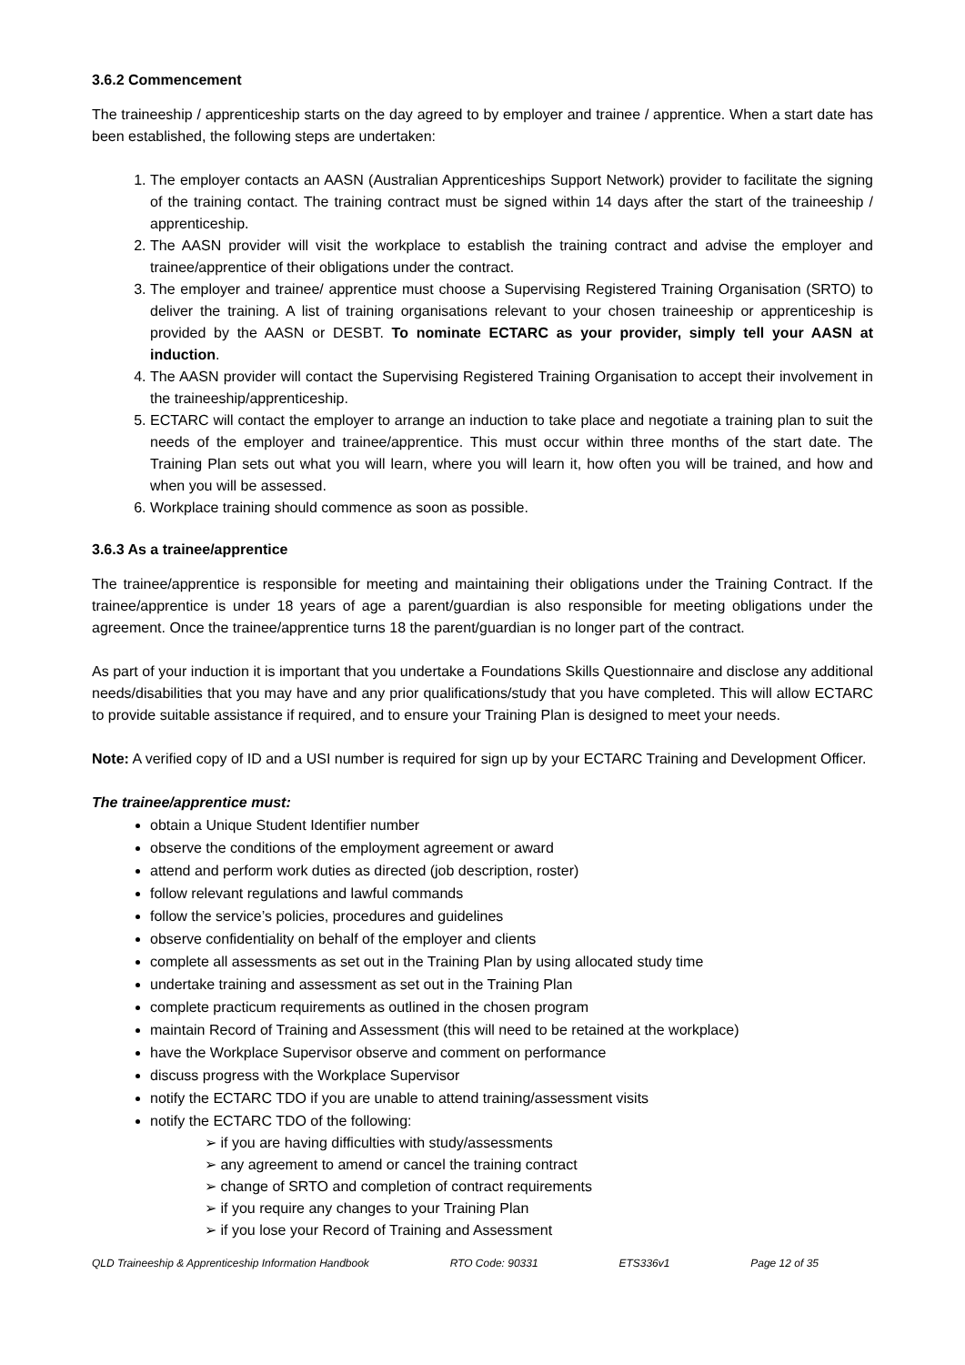3.6.2 Commencement
The traineeship / apprenticeship starts on the day agreed to by employer and trainee / apprentice. When a start date has been established, the following steps are undertaken:
1. The employer contacts an AASN (Australian Apprenticeships Support Network) provider to facilitate the signing of the training contact. The training contract must be signed within 14 days after the start of the traineeship / apprenticeship.
2. The AASN provider will visit the workplace to establish the training contract and advise the employer and trainee/apprentice of their obligations under the contract.
3. The employer and trainee/ apprentice must choose a Supervising Registered Training Organisation (SRTO) to deliver the training. A list of training organisations relevant to your chosen traineeship or apprenticeship is provided by the AASN or DESBT. To nominate ECTARC as your provider, simply tell your AASN at induction.
4. The AASN provider will contact the Supervising Registered Training Organisation to accept their involvement in the traineeship/apprenticeship.
5. ECTARC will contact the employer to arrange an induction to take place and negotiate a training plan to suit the needs of the employer and trainee/apprentice. This must occur within three months of the start date. The Training Plan sets out what you will learn, where you will learn it, how often you will be trained, and how and when you will be assessed.
6. Workplace training should commence as soon as possible.
3.6.3 As a trainee/apprentice
The trainee/apprentice is responsible for meeting and maintaining their obligations under the Training Contract. If the trainee/apprentice is under 18 years of age a parent/guardian is also responsible for meeting obligations under the agreement. Once the trainee/apprentice turns 18 the parent/guardian is no longer part of the contract.
As part of your induction it is important that you undertake a Foundations Skills Questionnaire and disclose any additional needs/disabilities that you may have and any prior qualifications/study that you have completed. This will allow ECTARC to provide suitable assistance if required, and to ensure your Training Plan is designed to meet your needs.
Note: A verified copy of ID and a USI number is required for sign up by your ECTARC Training and Development Officer.
The trainee/apprentice must:
obtain a Unique Student Identifier number
observe the conditions of the employment agreement or award
attend and perform work duties as directed (job description, roster)
follow relevant regulations and lawful commands
follow the service’s policies, procedures and guidelines
observe confidentiality on behalf of the employer and clients
complete all assessments as set out in the Training Plan by using allocated study time
undertake training and assessment as set out in the Training Plan
complete practicum requirements as outlined in the chosen program
maintain Record of Training and Assessment (this will need to be retained at the workplace)
have the Workplace Supervisor observe and comment on performance
discuss progress with the Workplace Supervisor
notify the ECTARC TDO if you are unable to attend training/assessment visits
notify the ECTARC TDO of the following:
➢ if you are having difficulties with study/assessments
➢ any agreement to amend or cancel the training contract
➢ change of SRTO and completion of contract requirements
➢ if you require any changes to your Training Plan
➢ if you lose your Record of Training and Assessment
QLD Traineeship & Apprenticeship Information Handbook RTO Code: 90331 ETS336v1 Page 12 of 35